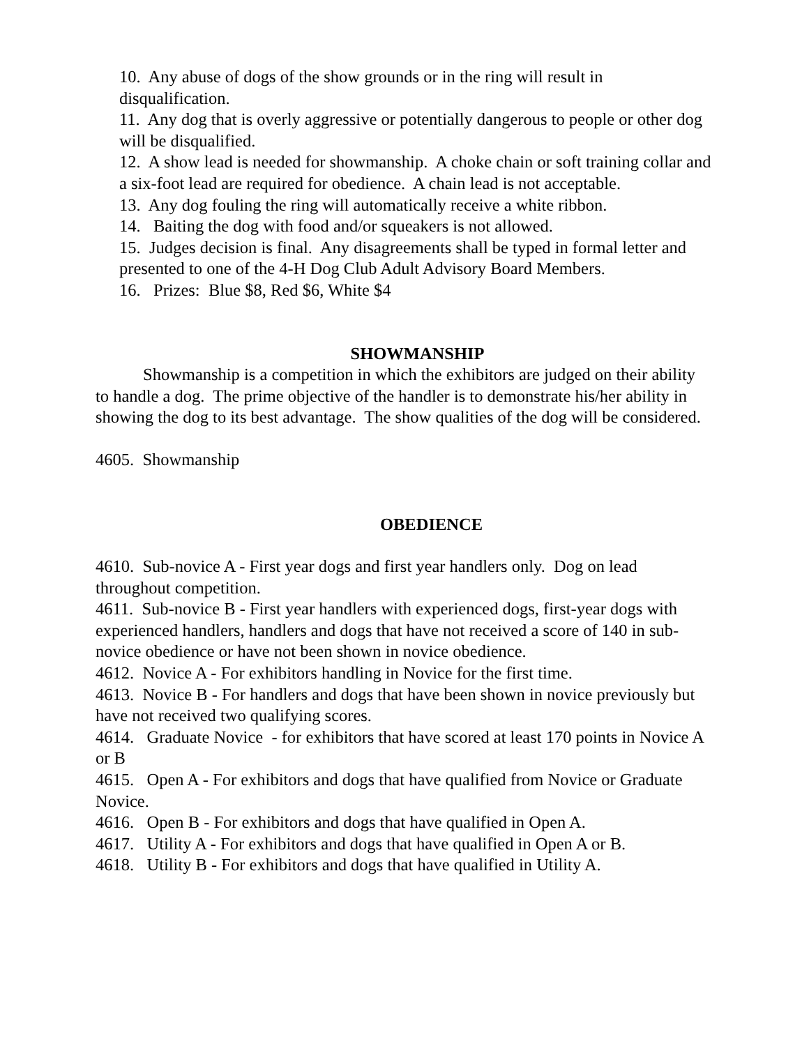10. Any abuse of dogs of the show grounds or in the ring will result in disqualification.
11. Any dog that is overly aggressive or potentially dangerous to people or other dog will be disqualified.
12. A show lead is needed for showmanship. A choke chain or soft training collar and a six-foot lead are required for obedience. A chain lead is not acceptable.
13. Any dog fouling the ring will automatically receive a white ribbon.
14. Baiting the dog with food and/or squeakers is not allowed.
15. Judges decision is final. Any disagreements shall be typed in formal letter and presented to one of the 4-H Dog Club Adult Advisory Board Members.
16. Prizes: Blue $8, Red $6, White $4
SHOWMANSHIP
Showmanship is a competition in which the exhibitors are judged on their ability to handle a dog. The prime objective of the handler is to demonstrate his/her ability in showing the dog to its best advantage. The show qualities of the dog will be considered.
4605. Showmanship
OBEDIENCE
4610. Sub-novice A - First year dogs and first year handlers only. Dog on lead throughout competition.
4611. Sub-novice B - First year handlers with experienced dogs, first-year dogs with experienced handlers, handlers and dogs that have not received a score of 140 in sub-novice obedience or have not been shown in novice obedience.
4612. Novice A - For exhibitors handling in Novice for the first time.
4613. Novice B - For handlers and dogs that have been shown in novice previously but have not received two qualifying scores.
4614. Graduate Novice - for exhibitors that have scored at least 170 points in Novice A or B
4615. Open A - For exhibitors and dogs that have qualified from Novice or Graduate Novice.
4616. Open B - For exhibitors and dogs that have qualified in Open A.
4617. Utility A - For exhibitors and dogs that have qualified in Open A or B.
4618. Utility B - For exhibitors and dogs that have qualified in Utility A.